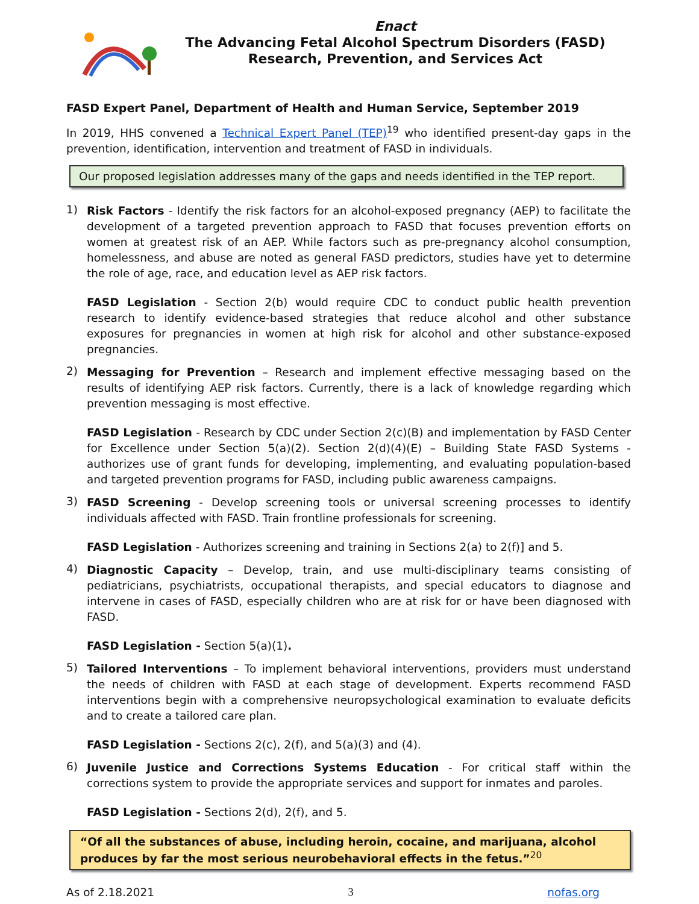Enact
The Advancing Fetal Alcohol Spectrum Disorders (FASD)
Research, Prevention, and Services Act
FASD Expert Panel, Department of Health and Human Service, September 2019
In 2019, HHS convened a Technical Expert Panel (TEP)<sup>19</sup> who identified present-day gaps in the prevention, identification, intervention and treatment of FASD in individuals.
Our proposed legislation addresses many of the gaps and needs identified in the TEP report.
1)
Risk Factors - Identify the risk factors for an alcohol-exposed pregnancy (AEP) to facilitate the development of a targeted prevention approach to FASD that focuses prevention efforts on women at greatest risk of an AEP. While factors such as pre-pregnancy alcohol consumption, homelessness, and abuse are noted as general FASD predictors, studies have yet to determine the role of age, race, and education level as AEP risk factors.
FASD Legislation - Section 2(b) would require CDC to conduct public health prevention research to identify evidence-based strategies that reduce alcohol and other substance exposures for pregnancies in women at high risk for alcohol and other substance-exposed pregnancies.
2)
Messaging for Prevention – Research and implement effective messaging based on the results of identifying AEP risk factors. Currently, there is a lack of knowledge regarding which prevention messaging is most effective.
FASD Legislation - Research by CDC under Section 2(c)(B) and implementation by FASD Center for Excellence under Section 5(a)(2). Section 2(d)(4)(E) – Building State FASD Systems - authorizes use of grant funds for developing, implementing, and evaluating population-based and targeted prevention programs for FASD, including public awareness campaigns.
3)
FASD Screening - Develop screening tools or universal screening processes to identify individuals affected with FASD. Train frontline professionals for screening.
FASD Legislation - Authorizes screening and training in Sections 2(a) to 2(f)] and 5.
4)
Diagnostic Capacity – Develop, train, and use multi-disciplinary teams consisting of pediatricians, psychiatrists, occupational therapists, and special educators to diagnose and intervene in cases of FASD, especially children who are at risk for or have been diagnosed with FASD.
FASD Legislation - Section 5(a)(1).
5)
Tailored Interventions – To implement behavioral interventions, providers must understand the needs of children with FASD at each stage of development. Experts recommend FASD interventions begin with a comprehensive neuropsychological examination to evaluate deficits and to create a tailored care plan.
FASD Legislation - Sections 2(c), 2(f), and 5(a)(3) and (4).
6)
Juvenile Justice and Corrections Systems Education - For critical staff within the corrections system to provide the appropriate services and support for inmates and paroles.
FASD Legislation - Sections 2(d), 2(f), and 5.
“Of all the substances of abuse, including heroin, cocaine, and marijuana, alcohol produces by far the most serious neurobehavioral effects in the fetus.”<sup>20</sup>
As of 2.18.2021 3 nofas.org